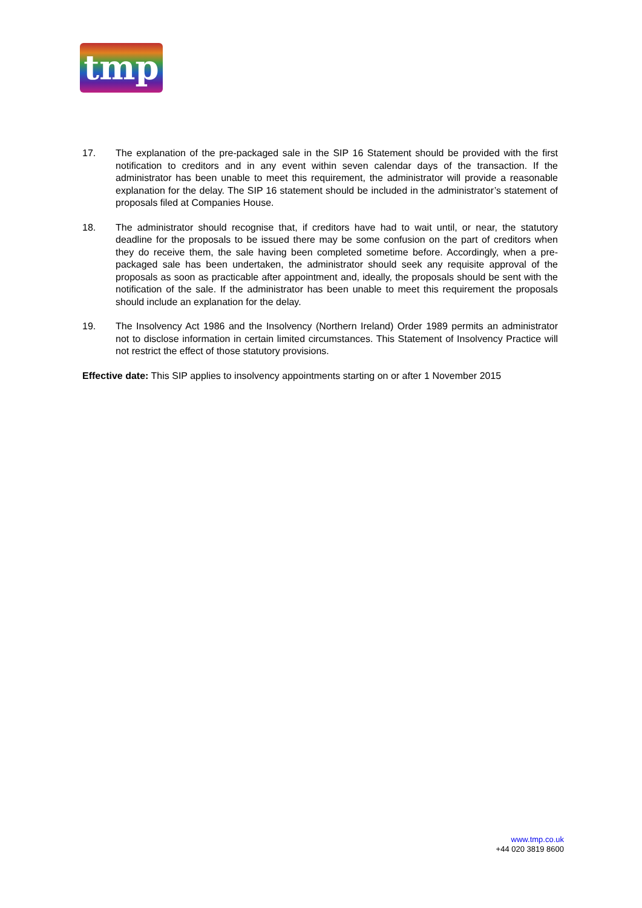tmp
17. The explanation of the pre-packaged sale in the SIP 16 Statement should be provided with the first notification to creditors and in any event within seven calendar days of the transaction. If the administrator has been unable to meet this requirement, the administrator will provide a reasonable explanation for the delay. The SIP 16 statement should be included in the administrator’s statement of proposals filed at Companies House.
18. The administrator should recognise that, if creditors have had to wait until, or near, the statutory deadline for the proposals to be issued there may be some confusion on the part of creditors when they do receive them, the sale having been completed sometime before. Accordingly, when a pre-packaged sale has been undertaken, the administrator should seek any requisite approval of the proposals as soon as practicable after appointment and, ideally, the proposals should be sent with the notification of the sale. If the administrator has been unable to meet this requirement the proposals should include an explanation for the delay.
19. The Insolvency Act 1986 and the Insolvency (Northern Ireland) Order 1989 permits an administrator not to disclose information in certain limited circumstances. This Statement of Insolvency Practice will not restrict the effect of those statutory provisions.
Effective date: This SIP applies to insolvency appointments starting on or after 1 November 2015
www.tmp.co.uk
+44 020 3819 8600